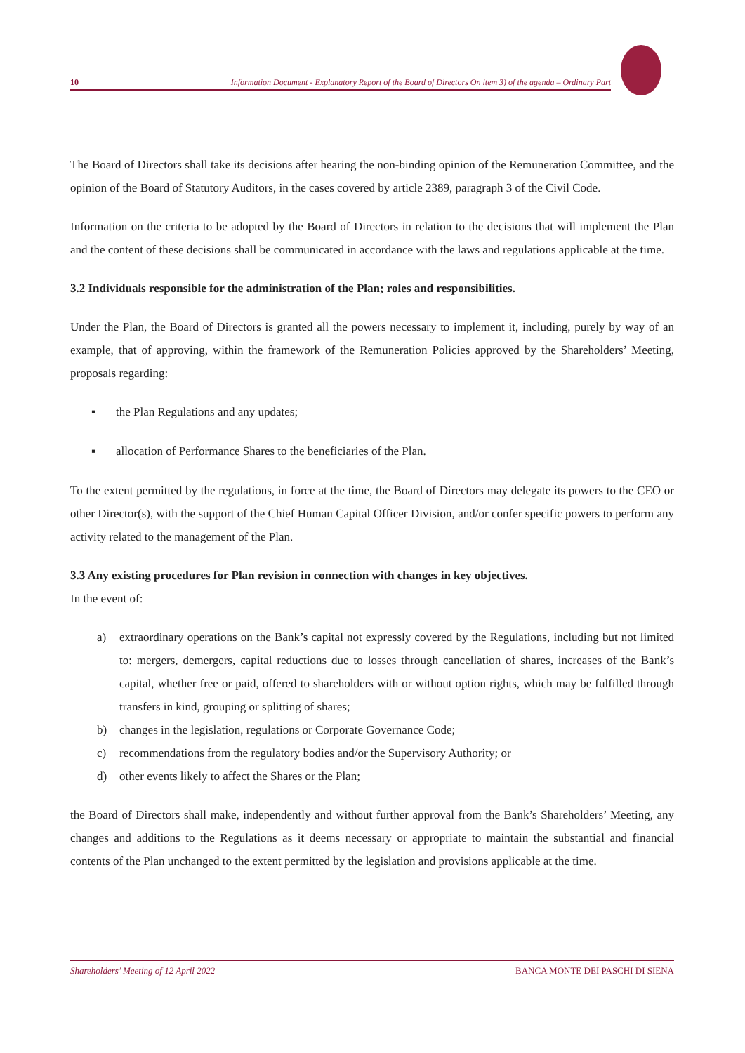10 Information Document - Explanatory Report of the Board of Directors On item 3) of the agenda – Ordinary Part
The Board of Directors shall take its decisions after hearing the non-binding opinion of the Remuneration Committee, and the opinion of the Board of Statutory Auditors, in the cases covered by article 2389, paragraph 3 of the Civil Code.
Information on the criteria to be adopted by the Board of Directors in relation to the decisions that will implement the Plan and the content of these decisions shall be communicated in accordance with the laws and regulations applicable at the time.
3.2 Individuals responsible for the administration of the Plan; roles and responsibilities.
Under the Plan, the Board of Directors is granted all the powers necessary to implement it, including, purely by way of an example, that of approving, within the framework of the Remuneration Policies approved by the Shareholders’ Meeting, proposals regarding:
▪ the Plan Regulations and any updates;
▪ allocation of Performance Shares to the beneficiaries of the Plan.
To the extent permitted by the regulations, in force at the time, the Board of Directors may delegate its powers to the CEO or other Director(s), with the support of the Chief Human Capital Officer Division, and/or confer specific powers to perform any activity related to the management of the Plan.
3.3 Any existing procedures for Plan revision in connection with changes in key objectives.
In the event of:
a) extraordinary operations on the Bank’s capital not expressly covered by the Regulations, including but not limited to: mergers, demergers, capital reductions due to losses through cancellation of shares, increases of the Bank’s capital, whether free or paid, offered to shareholders with or without option rights, which may be fulfilled through transfers in kind, grouping or splitting of shares;
b) changes in the legislation, regulations or Corporate Governance Code;
c) recommendations from the regulatory bodies and/or the Supervisory Authority; or
d) other events likely to affect the Shares or the Plan;
the Board of Directors shall make, independently and without further approval from the Bank’s Shareholders’ Meeting, any changes and additions to the Regulations as it deems necessary or appropriate to maintain the substantial and financial contents of the Plan unchanged to the extent permitted by the legislation and provisions applicable at the time.
Shareholders’ Meeting of 12 April 2022 BANCA MONTE DEI PASCHI DI SIENA